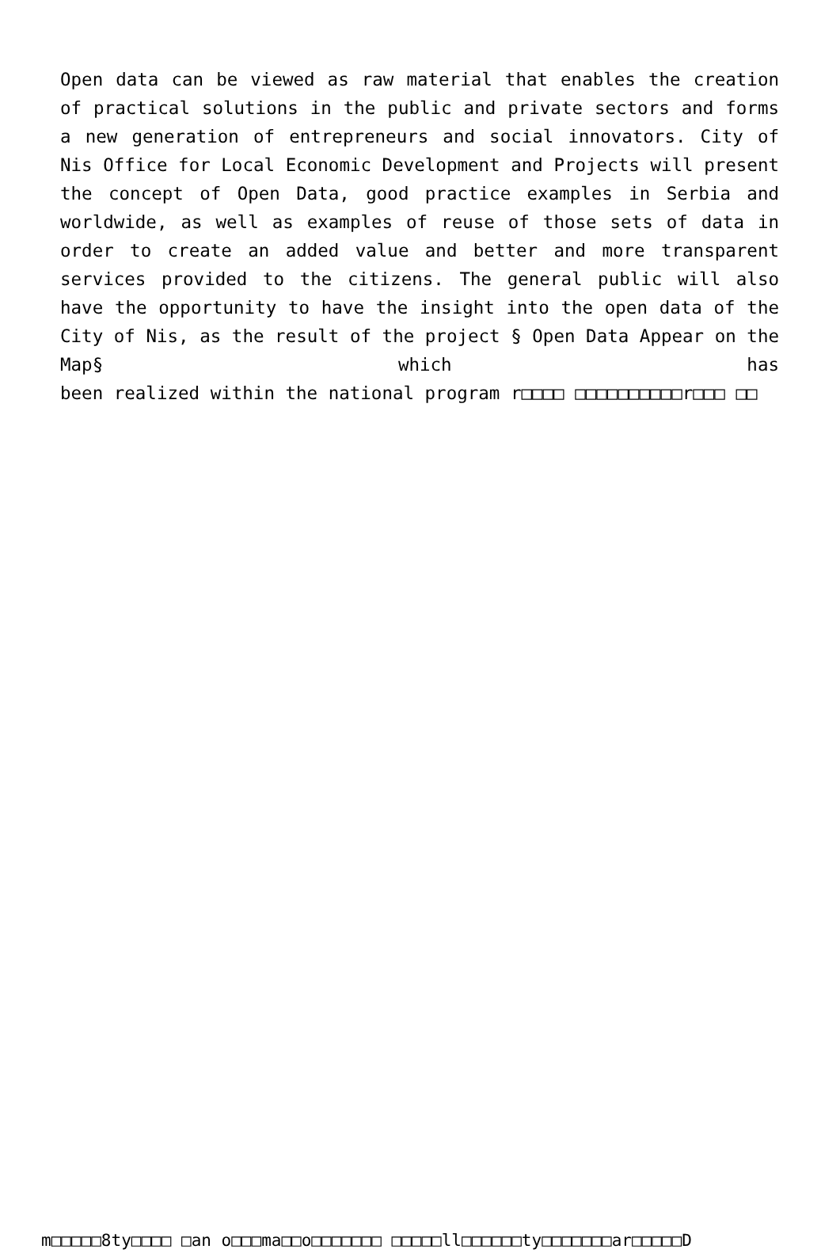Open data can be viewed as raw material that enables the creation of practical solutions in the public and private sectors and forms a new generation of entrepreneurs and social innovators. City of Nis Office for Local Economic Development and Projects will present the concept of Open Data, good practice examples in Serbia and worldwide, as well as examples of reuse of those sets of data in order to create an added value and better and more transparent services provided to the citizens. The general public will also have the opportunity to have the insight into the open data of the City of Nis, as the result of the project § Open Data Appear on the Map§ which has been realized within the national program r□□□□ □□□□□□□□□□r□□□ □□
m□□□□□8ty□□□□ □an o□□□ma□□o□□□□□□□ □□□□□ll□□□□□□ty□□□□□□□ar□□□□□D